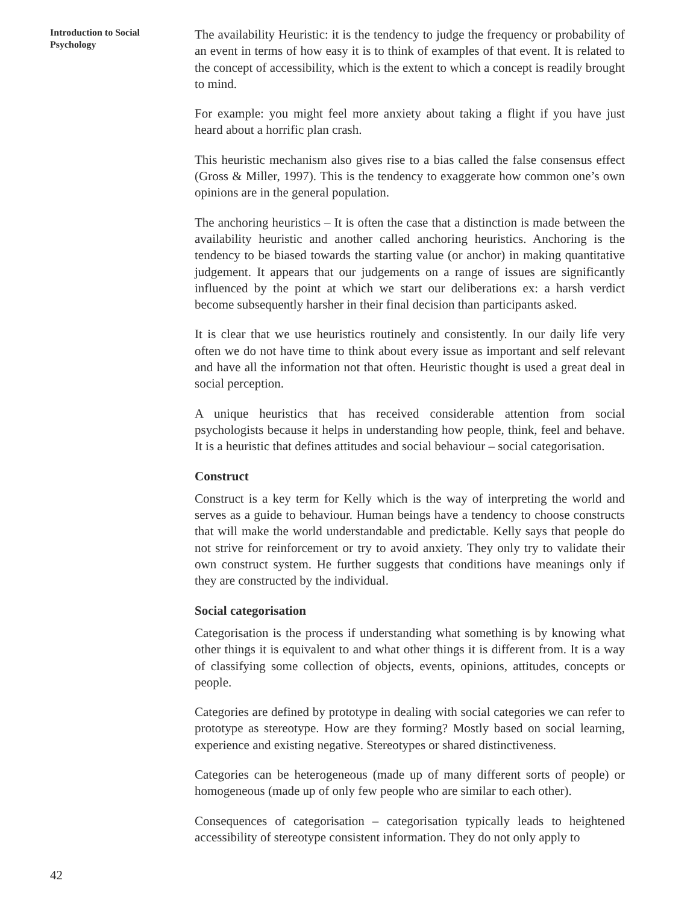Introduction to Social
Psychology
The availability Heuristic: it is the tendency to judge the frequency or probability of an event in terms of how easy it is to think of examples of that event. It is related to the concept of accessibility, which is the extent to which a concept is readily brought to mind.
For example: you might feel more anxiety about taking a flight if you have just heard about a horrific plan crash.
This heuristic mechanism also gives rise to a bias called the false consensus effect (Gross & Miller, 1997). This is the tendency to exaggerate how common one’s own opinions are in the general population.
The anchoring heuristics – It is often the case that a distinction is made between the availability heuristic and another called anchoring heuristics. Anchoring is the tendency to be biased towards the starting value (or anchor) in making quantitative judgement. It appears that our judgements on a range of issues are significantly influenced by the point at which we start our deliberations ex: a harsh verdict become subsequently harsher in their final decision than participants asked.
It is clear that we use heuristics routinely and consistently. In our daily life very often we do not have time to think about every issue as important and self relevant and have all the information not that often. Heuristic thought is used a great deal in social perception.
A unique heuristics that has received considerable attention from social psychologists because it helps in understanding how people, think, feel and behave. It is a heuristic that defines attitudes and social behaviour – social categorisation.
Construct
Construct is a key term for Kelly which is the way of interpreting the world and serves as a guide to behaviour. Human beings have a tendency to choose constructs that will make the world understandable and predictable. Kelly says that people do not strive for reinforcement or try to avoid anxiety. They only try to validate their own construct system. He further suggests that conditions have meanings only if they are constructed by the individual.
Social categorisation
Categorisation is the process if understanding what something is by knowing what other things it is equivalent to and what other things it is different from. It is a way of classifying some collection of objects, events, opinions, attitudes, concepts or people.
Categories are defined by prototype in dealing with social categories we can refer to prototype as stereotype. How are they forming? Mostly based on social learning, experience and existing negative. Stereotypes or shared distinctiveness.
Categories can be heterogeneous (made up of many different sorts of people) or homogeneous (made up of only few people who are similar to each other).
Consequences of categorisation – categorisation typically leads to heightened accessibility of stereotype consistent information. They do not only apply to
42